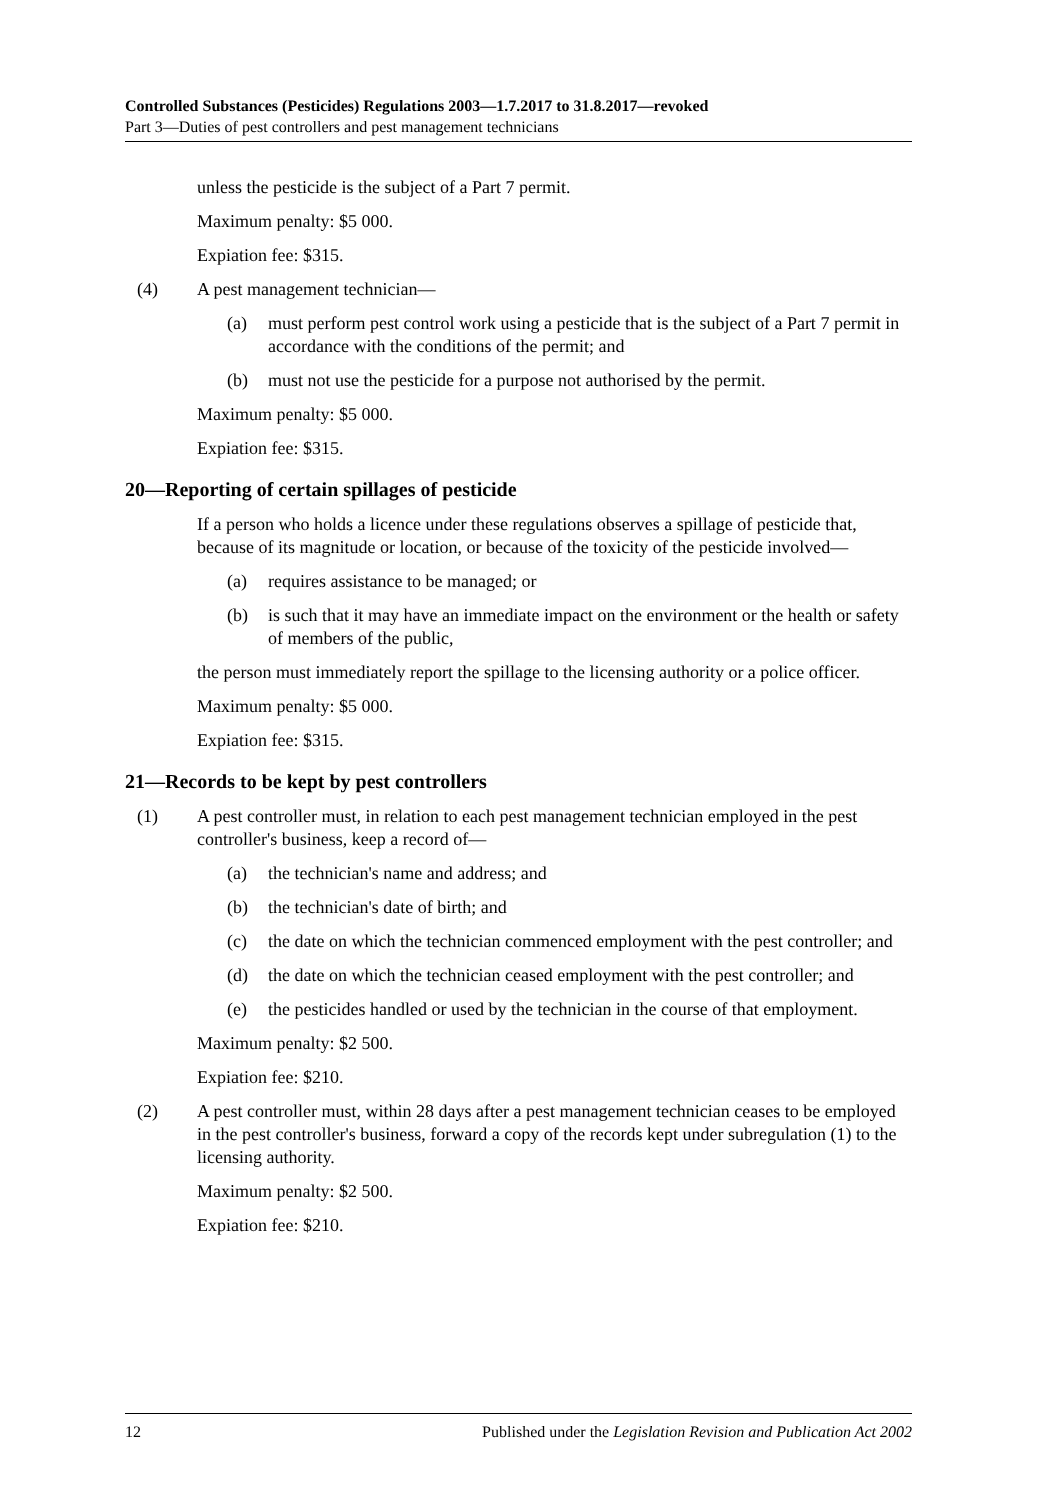Controlled Substances (Pesticides) Regulations 2003—1.7.2017 to 31.8.2017—revoked
Part 3—Duties of pest controllers and pest management technicians
unless the pesticide is the subject of a Part 7 permit.
Maximum penalty: $5 000.
Expiation fee: $315.
(4) A pest management technician—
(a) must perform pest control work using a pesticide that is the subject of a Part 7 permit in accordance with the conditions of the permit; and
(b) must not use the pesticide for a purpose not authorised by the permit.
Maximum penalty: $5 000.
Expiation fee: $315.
20—Reporting of certain spillages of pesticide
If a person who holds a licence under these regulations observes a spillage of pesticide that, because of its magnitude or location, or because of the toxicity of the pesticide involved—
(a) requires assistance to be managed; or
(b) is such that it may have an immediate impact on the environment or the health or safety of members of the public,
the person must immediately report the spillage to the licensing authority or a police officer.
Maximum penalty: $5 000.
Expiation fee: $315.
21—Records to be kept by pest controllers
(1) A pest controller must, in relation to each pest management technician employed in the pest controller's business, keep a record of—
(a) the technician's name and address; and
(b) the technician's date of birth; and
(c) the date on which the technician commenced employment with the pest controller; and
(d) the date on which the technician ceased employment with the pest controller; and
(e) the pesticides handled or used by the technician in the course of that employment.
Maximum penalty: $2 500.
Expiation fee: $210.
(2) A pest controller must, within 28 days after a pest management technician ceases to be employed in the pest controller's business, forward a copy of the records kept under subregulation (1) to the licensing authority.
Maximum penalty: $2 500.
Expiation fee: $210.
12 Published under the Legislation Revision and Publication Act 2002